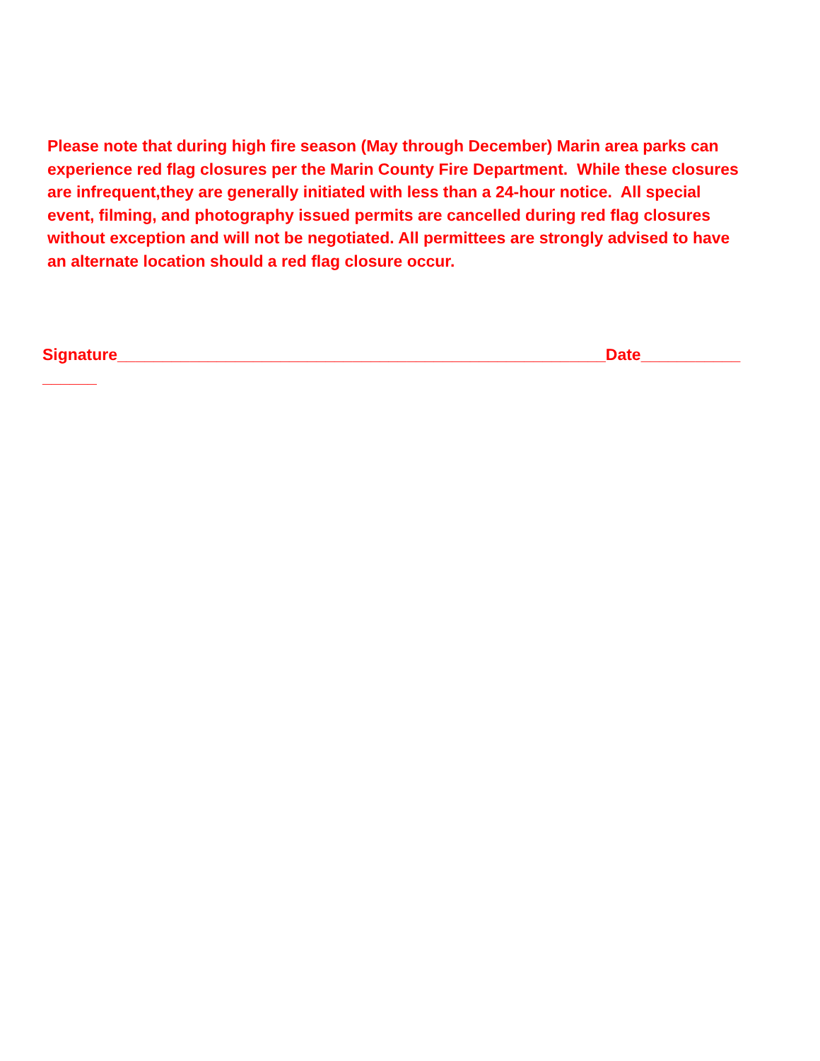Please note that during high fire season (May through December) Marin area parks can experience red flag closures per the Marin County Fire Department. While these closures are infrequent,they are generally initiated with less than a 24-hour notice. All special event, filming, and photography issued permits are cancelled during red flag closures without exception and will not be negotiated. All permittees are strongly advised to have an alternate location should a red flag closure occur.
Signature______________________________________________________Date___________
______